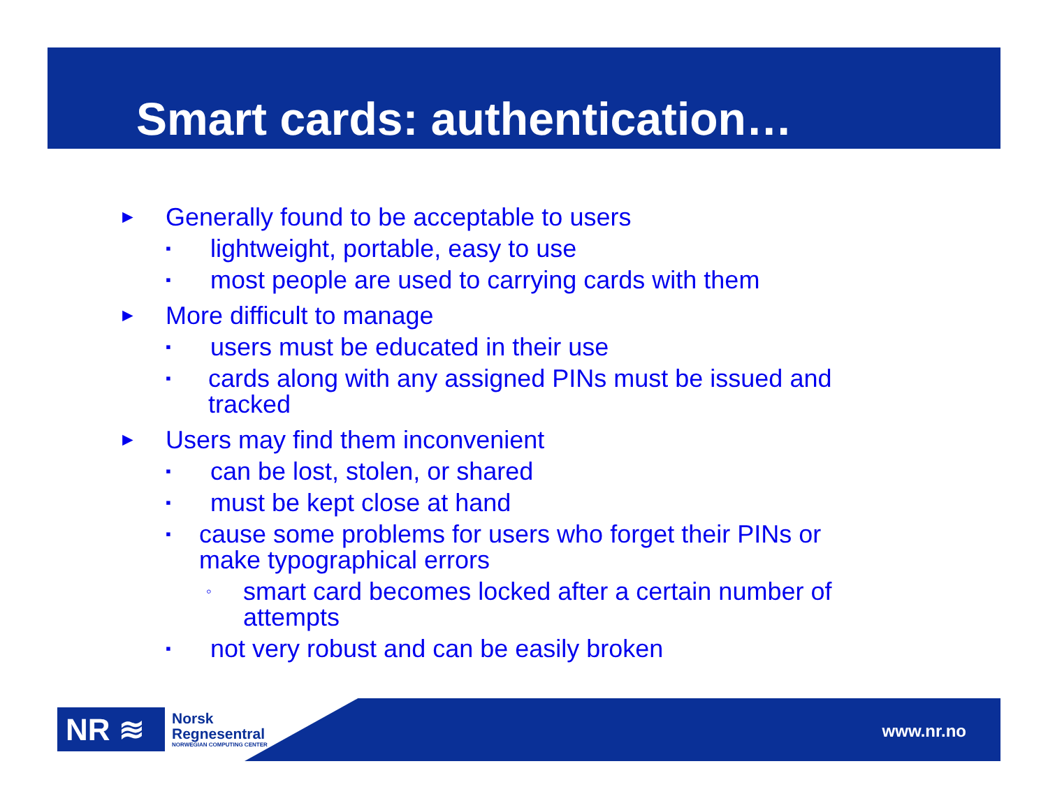Smart cards: authentication…
► Generally found to be acceptable to users
▪ lightweight, portable, easy to use
▪ most people are used to carrying cards with them
► More difficult to manage
▪ users must be educated in their use
▪ cards along with any assigned PINs must be issued and tracked
► Users may find them inconvenient
▪ can be lost, stolen, or shared
▪ must be kept close at hand
▪ cause some problems for users who forget their PINs or make typographical errors
◦ smart card becomes locked after a certain number of attempts
▪ not very robust and can be easily broken
NR ≋
Norsk
Regnesentral
NORWEGIAN COMPUTING CENTER
www.nr.no